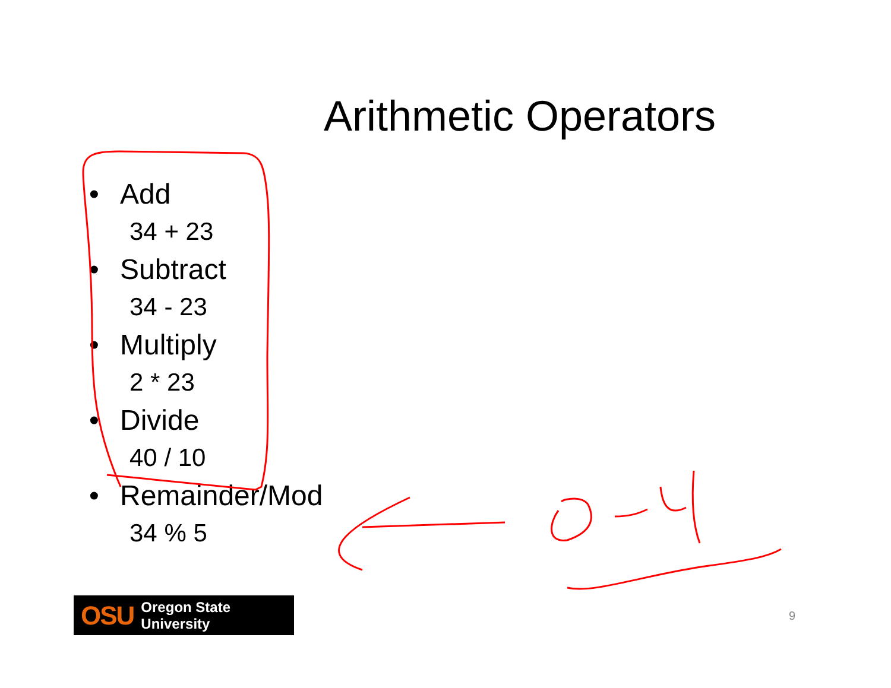Arithmetic Operators
• Add
34 + 23
• Subtract
34 - 23
• Multiply
2 * 23
• Divide
40 / 10
• Remainder/Mod
34 % 5
OSU Oregon State University
9